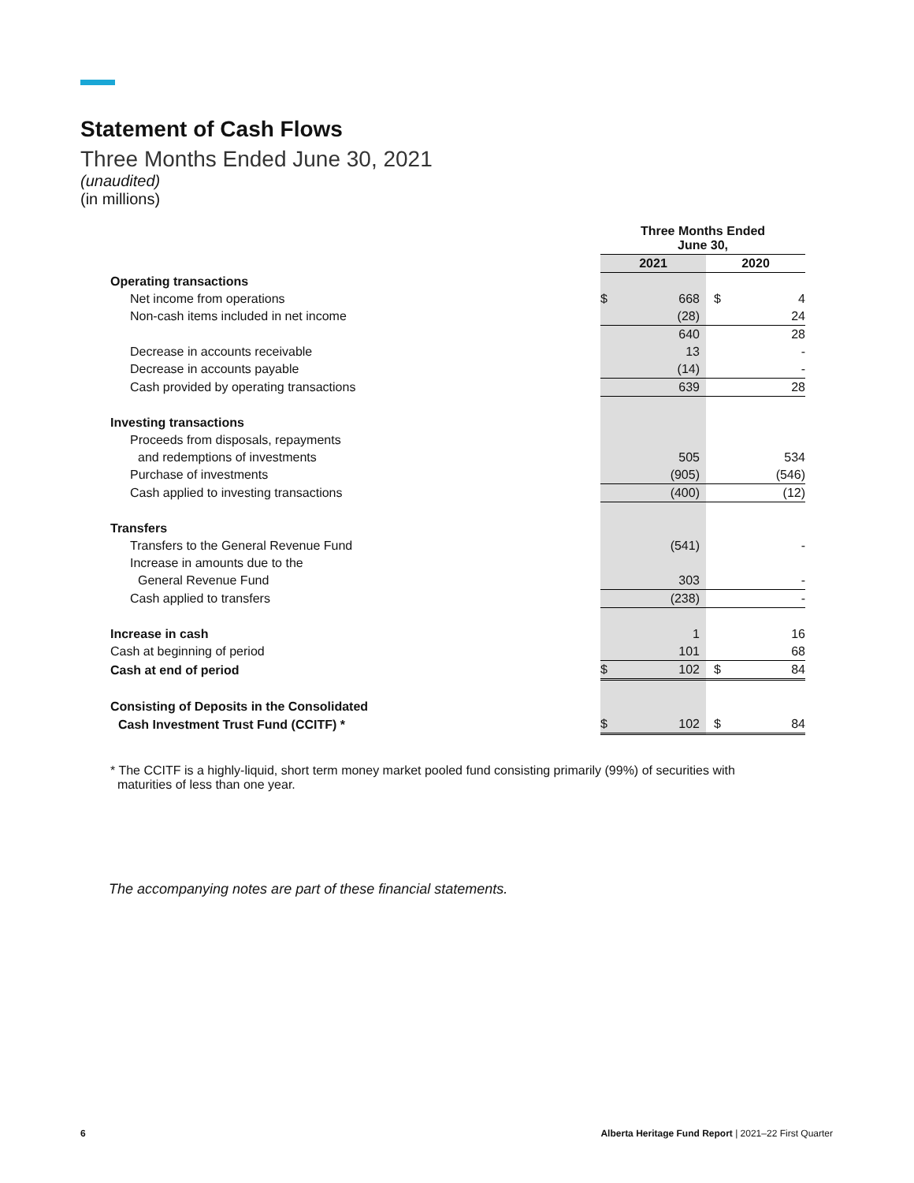Statement of Cash Flows
Three Months Ended June 30, 2021
(unaudited)
(in millions)
| | Three Months Ended June 30, | | | |
| --- | --- | --- | --- | --- |
| | 2021 | | 2020 | |
| Operating transactions | | | | |
| Net income from operations | $ | 668 | $ | 4 |
| Non-cash items included in net income | | (28) | | 24 |
| | | 640 | | 28 |
| Decrease in accounts receivable | | 13 | | - |
| Decrease in accounts payable | | (14) | | - |
| Cash provided by operating transactions | | 639 | | 28 |
| Investing transactions | | | | |
| Proceeds from disposals, repayments | | | | |
| and redemptions of investments | | 505 | | 534 |
| Purchase of investments | | (905) | | (546) |
| Cash applied to investing transactions | | (400) | | (12) |
| Transfers | | | | |
| Transfers to the General Revenue Fund | | (541) | | - |
| Increase in amounts due to the | | | | |
| General Revenue Fund | | 303 | | - |
| Cash applied to transfers | | (238) | | - |
| Increase in cash | | 1 | | 16 |
| Cash at beginning of period | | 101 | | 68 |
| Cash at end of period | $ | 102 | $ | 84 |
| Consisting of Deposits in the Consolidated | | | | |
| Cash Investment Trust Fund (CCITF) * | $ | 102 | $ | 84 |
* The CCITF is a highly-liquid, short term money market pooled fund consisting primarily (99%) of securities with
maturities of less than one year.
The accompanying notes are part of these financial statements.
6
Alberta Heritage Fund Report | 2021–22 First Quarter